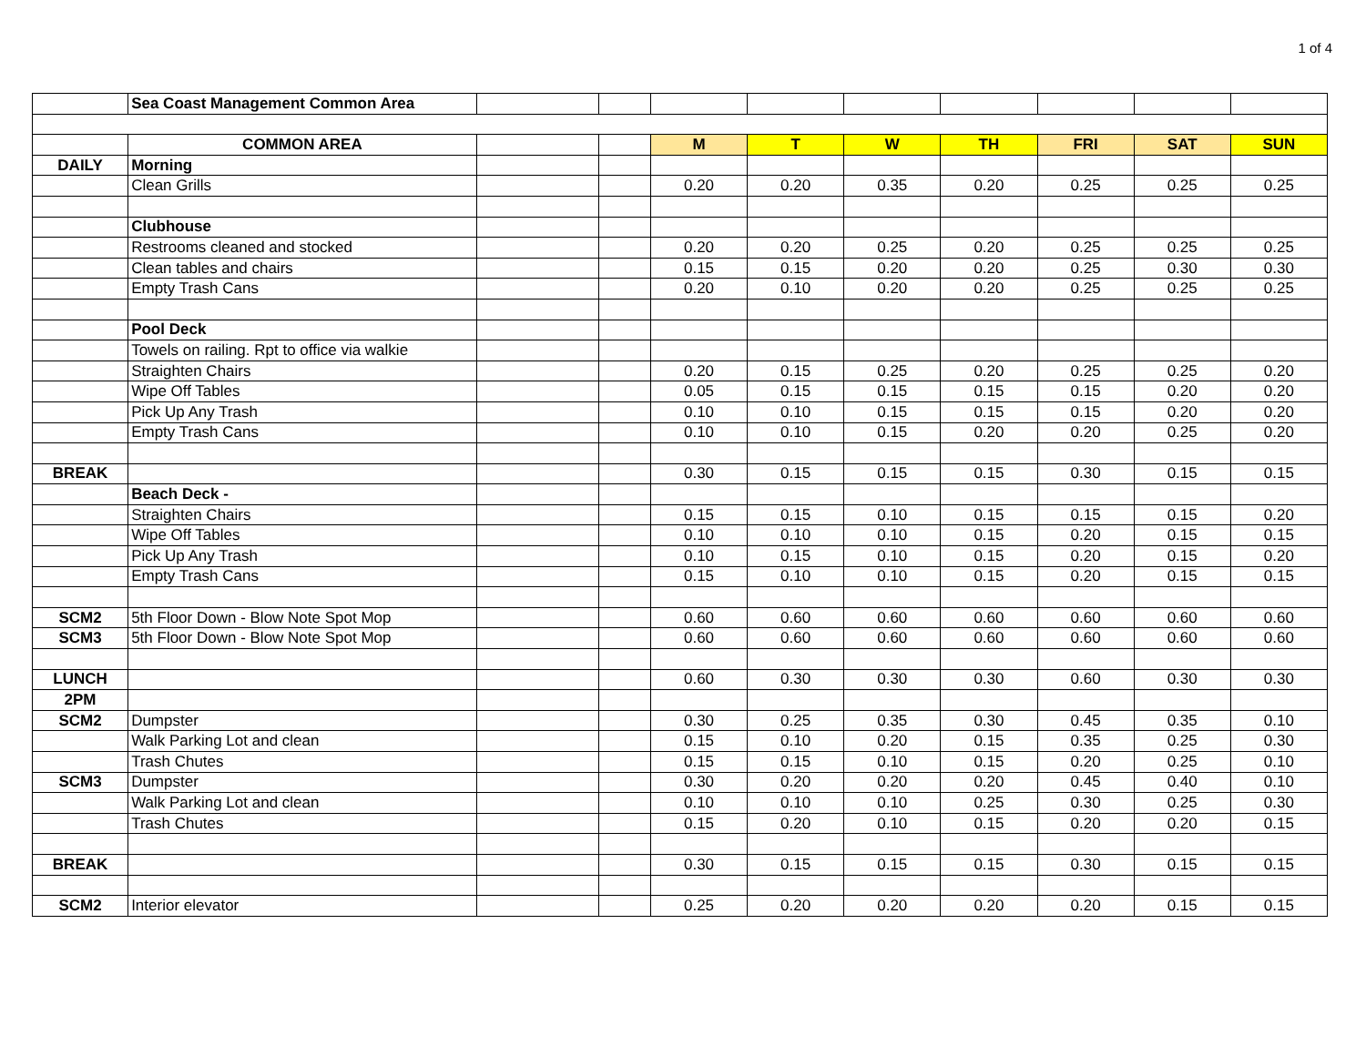1 of 4
| | Sea Coast Management Common Area | | | | | | | | | |
| | COMMON AREA | | | M | T | W | TH | FRI | SAT | SUN |
| DAILY | Morning | | | | | | | | | |
| | Clean Grills | | | 0.20 | 0.20 | 0.35 | 0.20 | 0.25 | 0.25 | 0.25 |
| | Clubhouse | | | | | | | | | |
| | Restrooms cleaned and stocked | | | 0.20 | 0.20 | 0.25 | 0.20 | 0.25 | 0.25 | 0.25 |
| | Clean tables and chairs | | | 0.15 | 0.15 | 0.20 | 0.20 | 0.25 | 0.30 | 0.30 |
| | Empty Trash Cans | | | 0.20 | 0.10 | 0.20 | 0.20 | 0.25 | 0.25 | 0.25 |
| | Pool Deck | | | | | | | | | |
| | Towels on railing. Rpt to office via walkie | | | | | | | | | |
| | Straighten Chairs | | | 0.20 | 0.15 | 0.25 | 0.20 | 0.25 | 0.25 | 0.20 |
| | Wipe Off Tables | | | 0.05 | 0.15 | 0.15 | 0.15 | 0.15 | 0.20 | 0.20 |
| | Pick Up Any Trash | | | 0.10 | 0.10 | 0.15 | 0.15 | 0.15 | 0.20 | 0.20 |
| | Empty Trash Cans | | | 0.10 | 0.10 | 0.15 | 0.20 | 0.20 | 0.25 | 0.20 |
| BREAK | | | | 0.30 | 0.15 | 0.15 | 0.15 | 0.30 | 0.15 | 0.15 |
| | Beach Deck - | | | | | | | | | |
| | Straighten Chairs | | | 0.15 | 0.15 | 0.10 | 0.15 | 0.15 | 0.15 | 0.20 |
| | Wipe Off Tables | | | 0.10 | 0.10 | 0.10 | 0.15 | 0.20 | 0.15 | 0.15 |
| | Pick Up Any Trash | | | 0.10 | 0.15 | 0.10 | 0.15 | 0.20 | 0.15 | 0.20 |
| | Empty Trash Cans | | | 0.15 | 0.10 | 0.10 | 0.15 | 0.20 | 0.15 | 0.15 |
| SCM2 | 5th Floor Down - Blow Note Spot Mop | | | 0.60 | 0.60 | 0.60 | 0.60 | 0.60 | 0.60 | 0.60 |
| SCM3 | 5th Floor Down - Blow Note Spot Mop | | | 0.60 | 0.60 | 0.60 | 0.60 | 0.60 | 0.60 | 0.60 |
| LUNCH | | | | 0.60 | 0.30 | 0.30 | 0.30 | 0.60 | 0.30 | 0.30 |
| 2PM | | | | | | | | | | |
| SCM2 | Dumpster | | | 0.30 | 0.25 | 0.35 | 0.30 | 0.45 | 0.35 | 0.10 |
| | Walk Parking Lot and clean | | | 0.15 | 0.10 | 0.20 | 0.15 | 0.35 | 0.25 | 0.30 |
| | Trash Chutes | | | 0.15 | 0.15 | 0.10 | 0.15 | 0.20 | 0.25 | 0.10 |
| SCM3 | Dumpster | | | 0.30 | 0.20 | 0.20 | 0.20 | 0.45 | 0.40 | 0.10 |
| | Walk Parking Lot and clean | | | 0.10 | 0.10 | 0.10 | 0.25 | 0.30 | 0.25 | 0.30 |
| | Trash Chutes | | | 0.15 | 0.20 | 0.10 | 0.15 | 0.20 | 0.20 | 0.15 |
| BREAK | | | | 0.30 | 0.15 | 0.15 | 0.15 | 0.30 | 0.15 | 0.15 |
| SCM2 | Interior elevator | | | 0.25 | 0.20 | 0.20 | 0.20 | 0.20 | 0.15 | 0.15 |